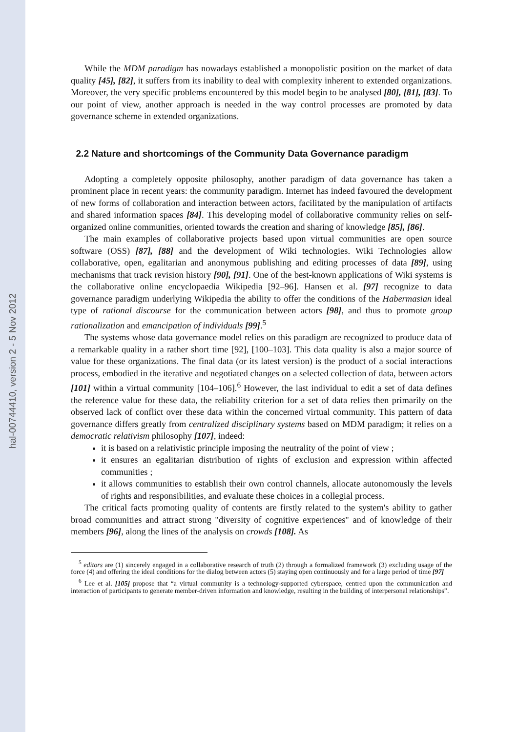hal-00744410, version 2 - 5 Nov 2012
While the MDM paradigm has nowadays established a monopolistic position on the market of data quality [45], [82], it suffers from its inability to deal with complexity inherent to extended organizations. Moreover, the very specific problems encountered by this model begin to be analysed [80], [81], [83]. To our point of view, another approach is needed in the way control processes are promoted by data governance scheme in extended organizations.
2.2 Nature and shortcomings of the Community Data Governance paradigm
Adopting a completely opposite philosophy, another paradigm of data governance has taken a prominent place in recent years: the community paradigm. Internet has indeed favoured the development of new forms of collaboration and interaction between actors, facilitated by the manipulation of artifacts and shared information spaces [84]. This developing model of collaborative community relies on self-organized online communities, oriented towards the creation and sharing of knowledge [85], [86].
The main examples of collaborative projects based upon virtual communities are open source software (OSS) [87], [88] and the development of Wiki technologies. Wiki Technologies allow collaborative, open, egalitarian and anonymous publishing and editing processes of data [89], using mechanisms that track revision history [90], [91]. One of the best-known applications of Wiki systems is the collaborative online encyclopaedia Wikipedia [92–96]. Hansen et al. [97] recognize to data governance paradigm underlying Wikipedia the ability to offer the conditions of the Habermasian ideal type of rational discourse for the communication between actors [98], and thus to promote group rationalization and emancipation of individuals [99].<sup>5</sup>
The systems whose data governance model relies on this paradigm are recognized to produce data of a remarkable quality in a rather short time [92], [100–103]. This data quality is also a major source of value for these organizations. The final data (or its latest version) is the product of a social interactions process, embodied in the iterative and negotiated changes on a selected collection of data, between actors [101] within a virtual community [104–106].<sup>6</sup> However, the last individual to edit a set of data defines the reference value for these data, the reliability criterion for a set of data relies then primarily on the observed lack of conflict over these data within the concerned virtual community. This pattern of data governance differs greatly from centralized disciplinary systems based on MDM paradigm; it relies on a democratic relativism philosophy [107], indeed:
it is based on a relativistic principle imposing the neutrality of the point of view ;
it ensures an egalitarian distribution of rights of exclusion and expression within affected communities ;
it allows communities to establish their own control channels, allocate autonomously the levels of rights and responsibilities, and evaluate these choices in a collegial process.
The critical facts promoting quality of contents are firstly related to the system's ability to gather broad communities and attract strong "diversity of cognitive experiences" and of knowledge of their members [96], along the lines of the analysis on crowds [108]. As
<sup>5</sup> editors are (1) sincerely engaged in a collaborative research of truth (2) through a formalized framework (3) excluding usage of the force (4) and offering the ideal conditions for the dialog between actors (5) staying open continuously and for a large period of time [97]
<sup>6</sup> Lee et al. [105] propose that “a virtual community is a technology-supported cyberspace, centred upon the communication and interaction of participants to generate member-driven information and knowledge, resulting in the building of interpersonal relationships”.